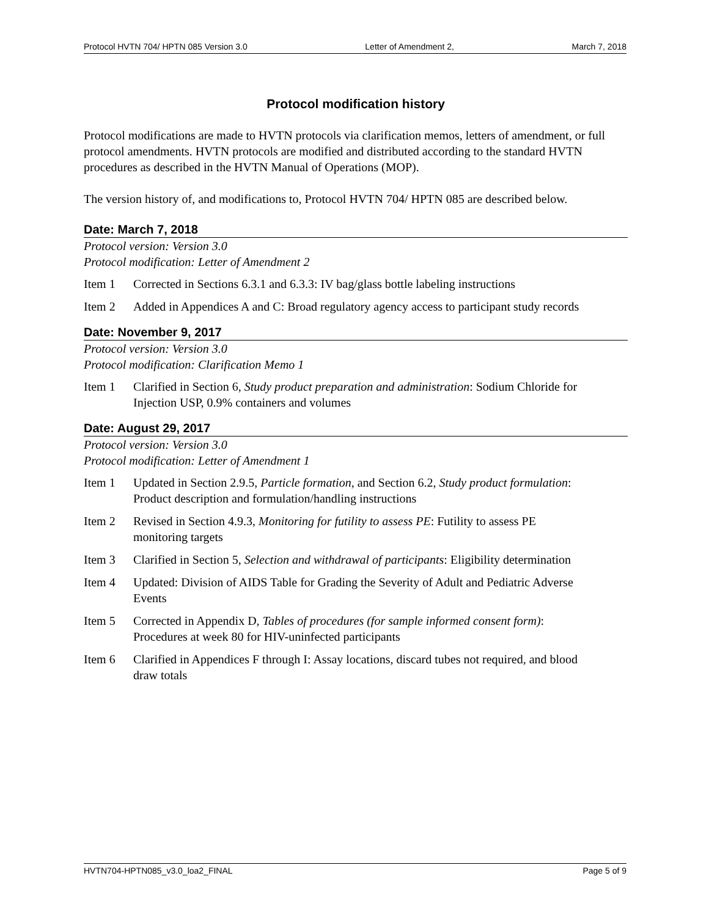Protocol HVTN 704/ HPTN 085 Version 3.0 Letter of Amendment 2, March 7, 2018
Protocol modification history
Protocol modifications are made to HVTN protocols via clarification memos, letters of amendment, or full protocol amendments. HVTN protocols are modified and distributed according to the standard HVTN procedures as described in the HVTN Manual of Operations (MOP).
The version history of, and modifications to, Protocol HVTN 704/ HPTN 085 are described below.
Date: March 7, 2018
Protocol version: Version 3.0
Protocol modification: Letter of Amendment 2
Item 1 Corrected in Sections 6.3.1 and 6.3.3: IV bag/glass bottle labeling instructions
Item 2 Added in Appendices A and C: Broad regulatory agency access to participant study records
Date: November 9, 2017
Protocol version: Version 3.0
Protocol modification: Clarification Memo 1
Item 1 Clarified in Section 6, Study product preparation and administration: Sodium Chloride for Injection USP, 0.9% containers and volumes
Date: August 29, 2017
Protocol version: Version 3.0
Protocol modification: Letter of Amendment 1
Item 1 Updated in Section 2.9.5, Particle formation, and Section 6.2, Study product formulation: Product description and formulation/handling instructions
Item 2 Revised in Section 4.9.3, Monitoring for futility to assess PE: Futility to assess PE monitoring targets
Item 3 Clarified in Section 5, Selection and withdrawal of participants: Eligibility determination
Item 4 Updated: Division of AIDS Table for Grading the Severity of Adult and Pediatric Adverse Events
Item 5 Corrected in Appendix D, Tables of procedures (for sample informed consent form): Procedures at week 80 for HIV-uninfected participants
Item 6 Clarified in Appendices F through I: Assay locations, discard tubes not required, and blood draw totals
HVTN704-HPTN085_v3.0_loa2_FINAL Page 5 of 9